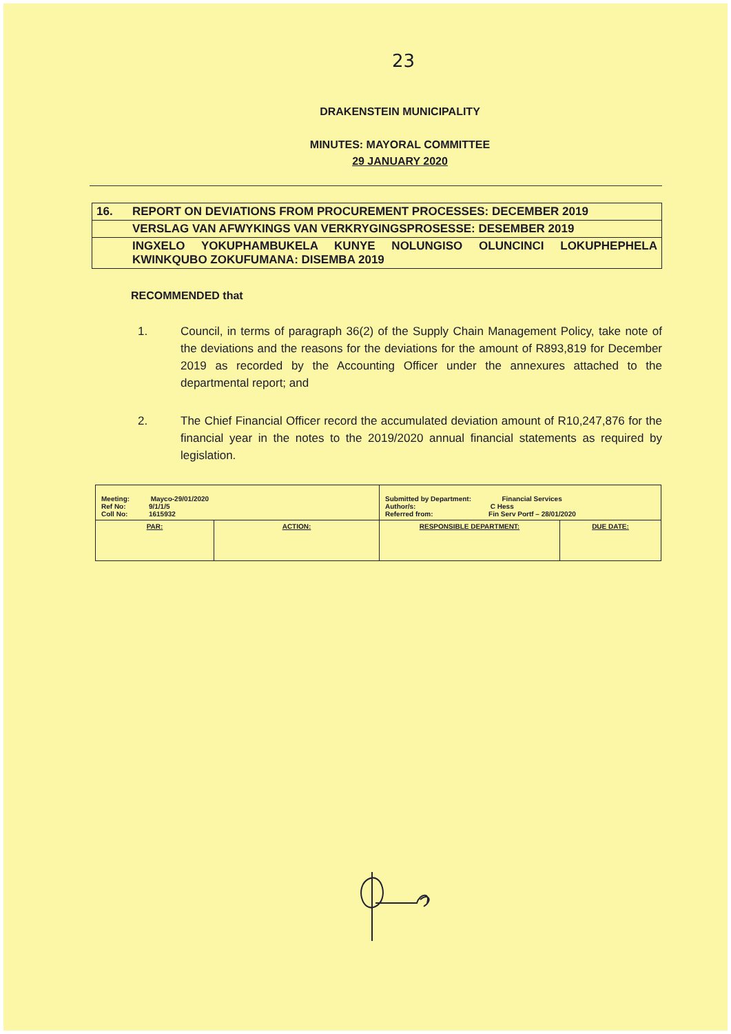23
DRAKENSTEIN MUNICIPALITY
MINUTES: MAYORAL COMMITTEE
29 JANUARY 2020
| 16. | REPORT ON DEVIATIONS FROM PROCUREMENT PROCESSES: DECEMBER 2019 |
| | VERSLAG VAN AFWYKINGS VAN VERKRYGINGSPROSESSE: DESEMBER 2019 |
| | INGXELO YOKUPHAMBUKELA KUNYE NOLUNGISO OLUNCINCI LOKUPHEPHELA KWINKQUBO ZOKUFUMANA: DISEMBA 2019 |
RECOMMENDED that
1. Council, in terms of paragraph 36(2) of the Supply Chain Management Policy, take note of the deviations and the reasons for the deviations for the amount of R893,819 for December 2019 as recorded by the Accounting Officer under the annexures attached to the departmental report; and
2. The Chief Financial Officer record the accumulated deviation amount of R10,247,876 for the financial year in the notes to the 2019/2020 annual financial statements as required by legislation.
| Meeting: Mayco-29/01/2020 Ref No: 9/1/1/5 Coll No: 1615932 | | Submitted by Department: Financial Services Author/s: C Hess Referred from: Fin Serv Portf – 28/01/2020 | |
| PAR: | ACTION: | RESPONSIBLE DEPARTMENT: | DUE DATE: |